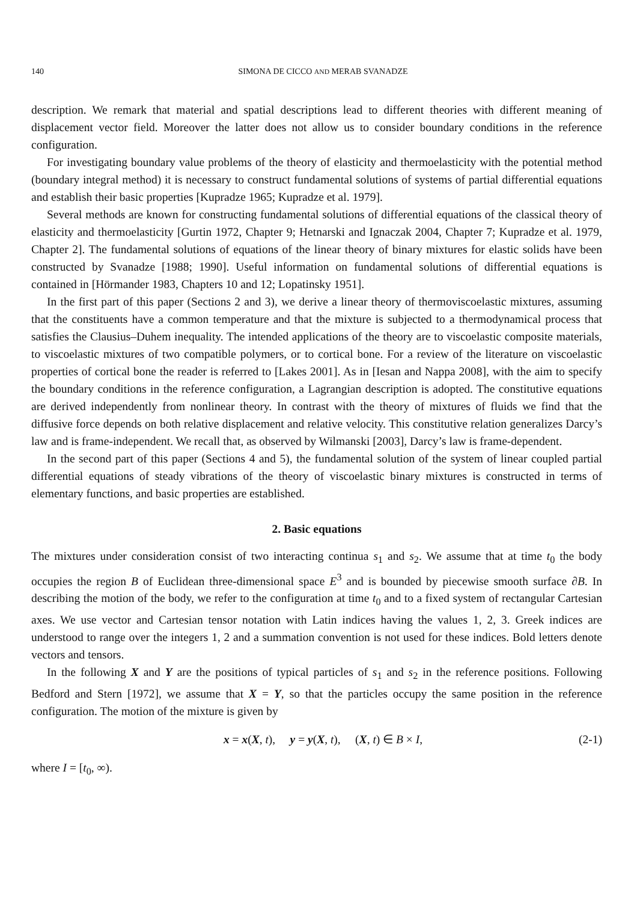140 SIMONA DE CICCO AND MERAB SVANADZE
description. We remark that material and spatial descriptions lead to different theories with different meaning of displacement vector field. Moreover the latter does not allow us to consider boundary conditions in the reference configuration.
For investigating boundary value problems of the theory of elasticity and thermoelasticity with the potential method (boundary integral method) it is necessary to construct fundamental solutions of systems of partial differential equations and establish their basic properties [Kupradze 1965; Kupradze et al. 1979].
Several methods are known for constructing fundamental solutions of differential equations of the classical theory of elasticity and thermoelasticity [Gurtin 1972, Chapter 9; Hetnarski and Ignaczak 2004, Chapter 7; Kupradze et al. 1979, Chapter 2]. The fundamental solutions of equations of the linear theory of binary mixtures for elastic solids have been constructed by Svanadze [1988; 1990]. Useful information on fundamental solutions of differential equations is contained in [Hörmander 1983, Chapters 10 and 12; Lopatinsky 1951].
In the first part of this paper (Sections 2 and 3), we derive a linear theory of thermoviscoelastic mixtures, assuming that the constituents have a common temperature and that the mixture is subjected to a thermodynamical process that satisfies the Clausius–Duhem inequality. The intended applications of the theory are to viscoelastic composite materials, to viscoelastic mixtures of two compatible polymers, or to cortical bone. For a review of the literature on viscoelastic properties of cortical bone the reader is referred to [Lakes 2001]. As in [Iesan and Nappa 2008], with the aim to specify the boundary conditions in the reference configuration, a Lagrangian description is adopted. The constitutive equations are derived independently from nonlinear theory. In contrast with the theory of mixtures of fluids we find that the diffusive force depends on both relative displacement and relative velocity. This constitutive relation generalizes Darcy’s law and is frame-independent. We recall that, as observed by Wilmanski [2003], Darcy’s law is frame-dependent.
In the second part of this paper (Sections 4 and 5), the fundamental solution of the system of linear coupled partial differential equations of steady vibrations of the theory of viscoelastic binary mixtures is constructed in terms of elementary functions, and basic properties are established.
2. Basic equations
The mixtures under consideration consist of two interacting continua s<sub>1</sub> and s<sub>2</sub>. We assume that at time t<sub>0</sub> the body occupies the region B of Euclidean three-dimensional space E<sup>3</sup> and is bounded by piecewise smooth surface ∂B. In describing the motion of the body, we refer to the configuration at time t<sub>0</sub> and to a fixed system of rectangular Cartesian axes. We use vector and Cartesian tensor notation with Latin indices having the values 1, 2, 3. Greek indices are understood to range over the integers 1, 2 and a summation convention is not used for these indices. Bold letters denote vectors and tensors.
In the following X and Y are the positions of typical particles of s<sub>1</sub> and s<sub>2</sub> in the reference positions. Following Bedford and Stern [1972], we assume that X = Y, so that the particles occupy the same position in the reference configuration. The motion of the mixture is given by
x = x(X, t), y = y(X, t), (X, t) ∈ B × I, (2-1)
where I = [t<sub>0</sub>, ∞).